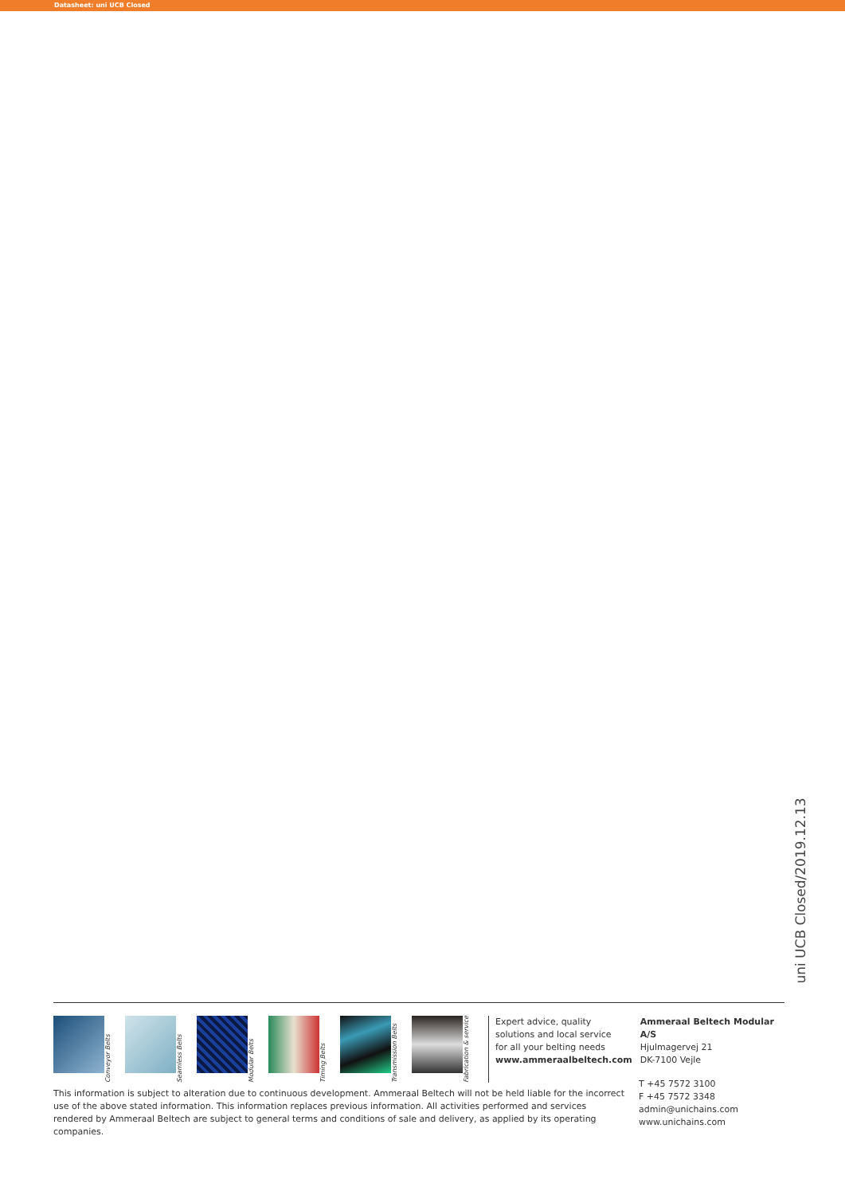Datasheet: uni UCB Closed
uni UCB Closed/2019.12.13
Conveyor Belts
Seamless Belts
Modular Belts
Timing Belts
Transmission Belts
Fabrication & service
Expert advice, quality solutions and local service
for all your belting needs
www.ammeraalbeltech.com
Ammeraal Beltech Modular A/S
Hjulmagervej 21
DK-7100 Vejle
This information is subject to alteration due to continuous development. Ammeraal Beltech will not be held liable for the incorrect use of the above stated information. This information replaces previous information. All activities performed and services rendered by Ammeraal Beltech are subject to general terms and conditions of sale and delivery, as applied by its operating companies.
T +45 7572 3100
F +45 7572 3348
admin@unichains.com
www.unichains.com